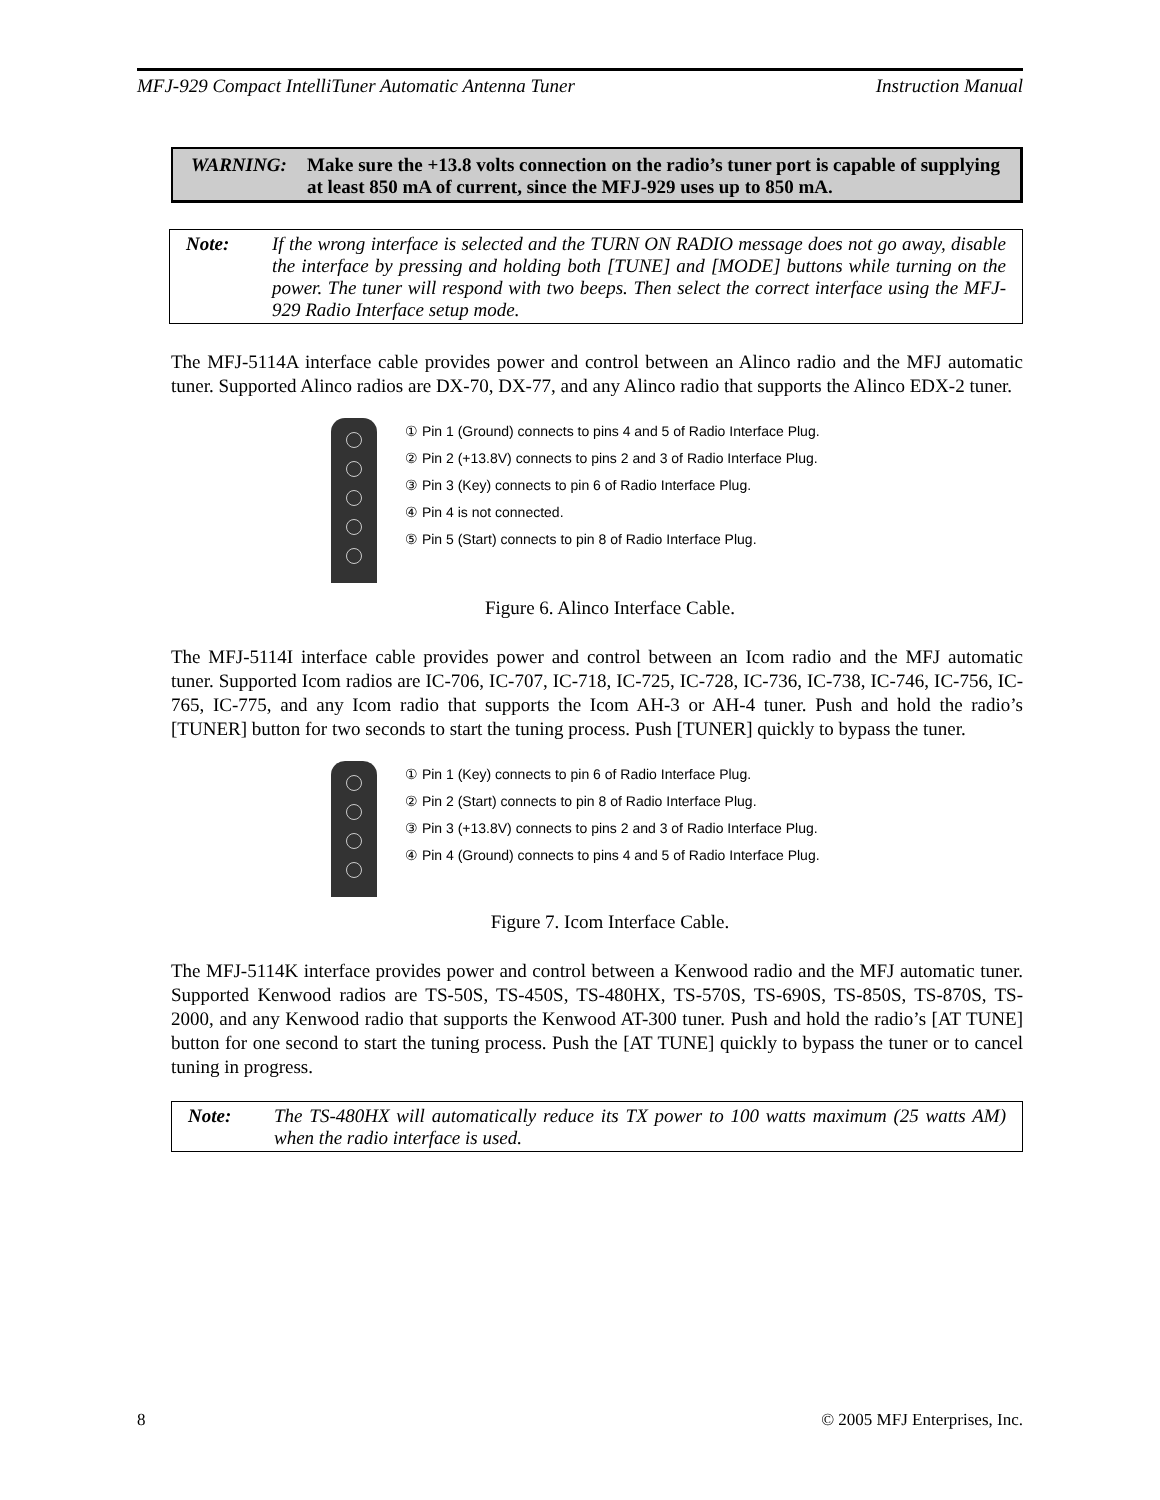MFJ-929 Compact IntelliTuner Automatic Antenna Tuner Instruction Manual
WARNING: Make sure the +13.8 volts connection on the radio’s tuner port is capable of supplying at least 850 mA of current, since the MFJ-929 uses up to 850 mA.
Note: If the wrong interface is selected and the TURN ON RADIO message does not go away, disable the interface by pressing and holding both [TUNE] and [MODE] buttons while turning on the power. The tuner will respond with two beeps. Then select the correct interface using the MFJ-929 Radio Interface setup mode.
The MFJ-5114A interface cable provides power and control between an Alinco radio and the MFJ automatic tuner. Supported Alinco radios are DX-70, DX-77, and any Alinco radio that supports the Alinco EDX-2 tuner.
① Pin 1 (Ground) connects to pins 4 and 5 of Radio Interface Plug.
② Pin 2 (+13.8V) connects to pins 2 and 3 of Radio Interface Plug.
③ Pin 3 (Key) connects to pin 6 of Radio Interface Plug.
④ Pin 4 is not connected.
⑤ Pin 5 (Start) connects to pin 8 of Radio Interface Plug.
Figure 6. Alinco Interface Cable.
The MFJ-5114I interface cable provides power and control between an Icom radio and the MFJ automatic tuner. Supported Icom radios are IC-706, IC-707, IC-718, IC-725, IC-728, IC-736, IC-738, IC-746, IC-756, IC-765, IC-775, and any Icom radio that supports the Icom AH-3 or AH-4 tuner. Push and hold the radio’s [TUNER] button for two seconds to start the tuning process. Push [TUNER] quickly to bypass the tuner.
① Pin 1 (Key) connects to pin 6 of Radio Interface Plug.
② Pin 2 (Start) connects to pin 8 of Radio Interface Plug.
③ Pin 3 (+13.8V) connects to pins 2 and 3 of Radio Interface Plug.
④ Pin 4 (Ground) connects to pins 4 and 5 of Radio Interface Plug.
Figure 7. Icom Interface Cable.
The MFJ-5114K interface provides power and control between a Kenwood radio and the MFJ automatic tuner. Supported Kenwood radios are TS-50S, TS-450S, TS-480HX, TS-570S, TS-690S, TS-850S, TS-870S, TS-2000, and any Kenwood radio that supports the Kenwood AT-300 tuner. Push and hold the radio’s [AT TUNE] button for one second to start the tuning process. Push the [AT TUNE] quickly to bypass the tuner or to cancel tuning in progress.
Note: The TS-480HX will automatically reduce its TX power to 100 watts maximum (25 watts AM) when the radio interface is used.
8 © 2005 MFJ Enterprises, Inc.